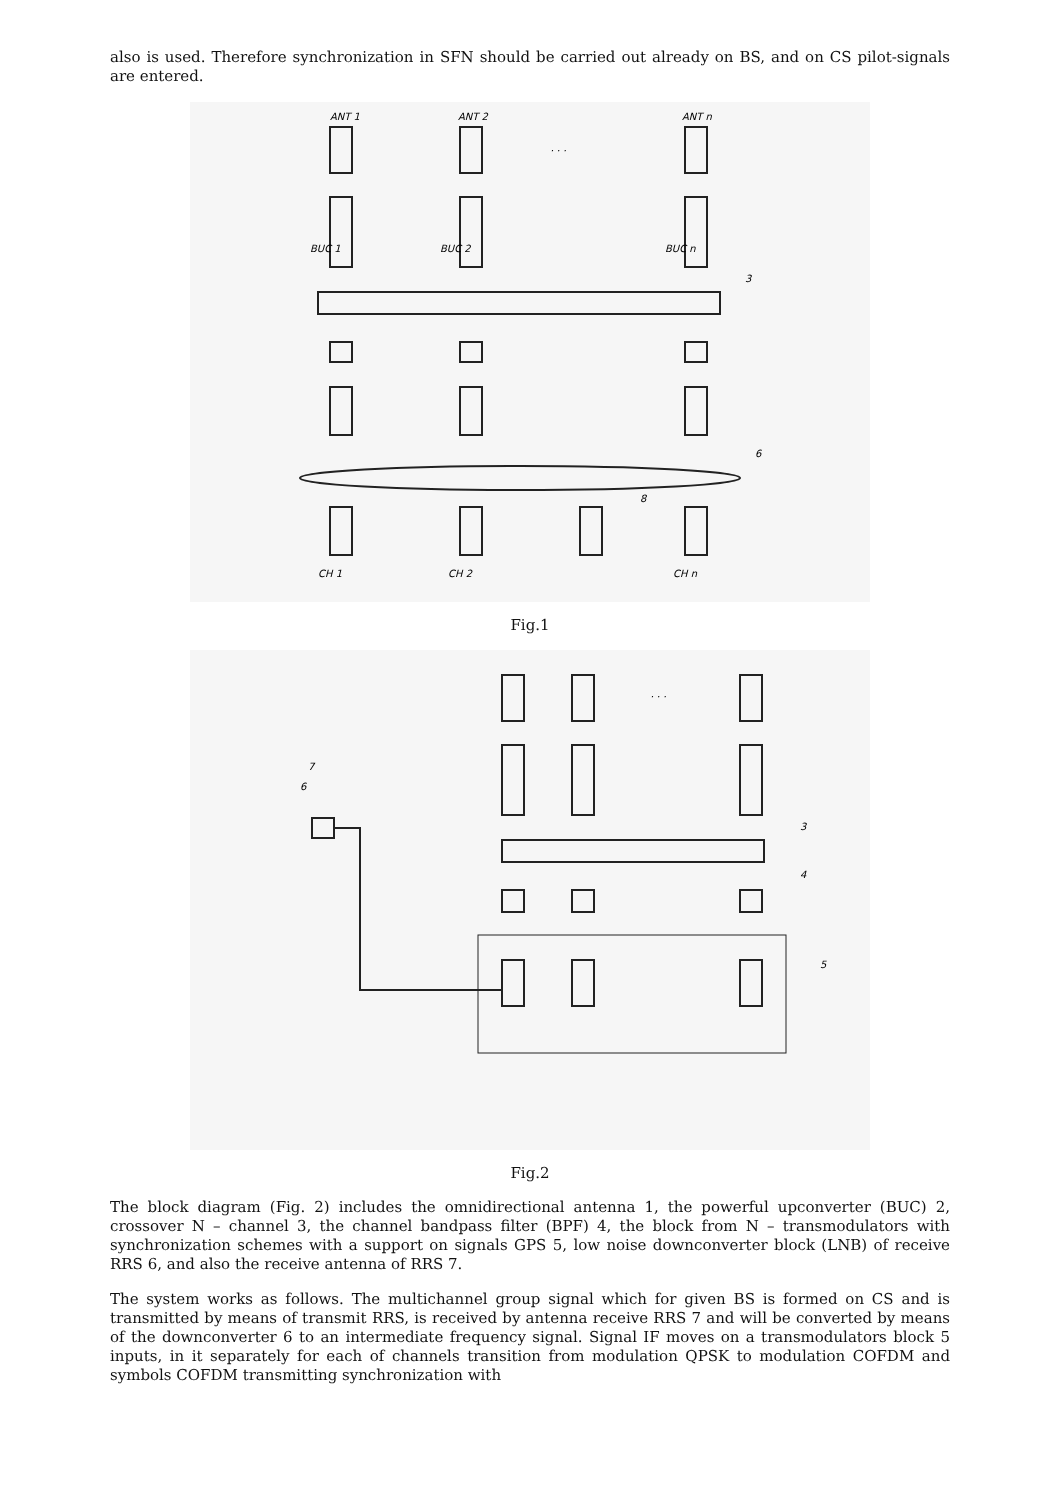also is used. Therefore synchronization in SFN should be carried out already on BS, and on CS pilot-signals are entered.
ANT 1
ANT 2
ANT n
· · ·
BUC 1
BUC 2
BUC n
3
6
8
CH 1
CH 2
CH n
Fig.1
6
7
3
4
5
· · ·
Fig.2
The block diagram (Fig. 2) includes the omnidirectional antenna 1, the powerful upconverter (BUC) 2, crossover N – channel 3, the channel bandpass filter (BPF) 4, the block from N – transmodulators with synchronization schemes with a support on signals GPS 5, low noise downconverter block (LNB) of receive RRS 6, and also the receive antenna of RRS 7.
The system works as follows. The multichannel group signal which for given BS is formed on CS and is transmitted by means of transmit RRS, is received by antenna receive RRS 7 and will be converted by means of the downconverter 6 to an intermediate frequency signal. Signal IF moves on a transmodulators block 5 inputs, in it separately for each of channels transition from modulation QPSK to modulation COFDM and symbols COFDM transmitting synchronization with